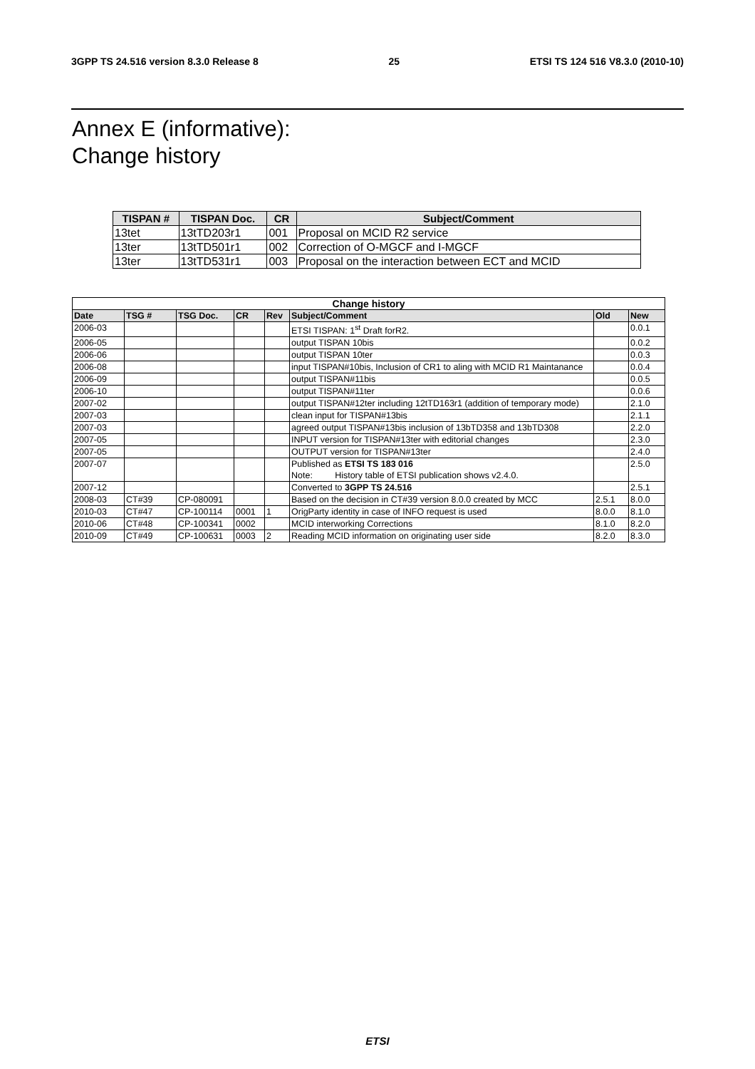3GPP TS 24.516 version 8.3.0 Release 8 25 ETSI TS 124 516 V8.3.0 (2010-10)
Annex E (informative):
Change history
| TISPAN # | TISPAN Doc. | CR | Subject/Comment |
| --- | --- | --- | --- |
| 13tet | 13tTD203r1 | 001 | Proposal on MCID R2 service |
| 13ter | 13tTD501r1 | 002 | Correction of O-MGCF and I-MGCF |
| 13ter | 13tTD531r1 | 003 | Proposal on the interaction between ECT and MCID |
| Change history | | | | | | | |
| --- | --- | --- | --- | --- | --- | --- | --- |
| Date | TSG # | TSG Doc. | CR | Rev | Subject/Comment | Old | New |
| 2006-03 | | | | | ETSI TISPAN: 1<sup>st</sup> Draft forR2. | | 0.0.1 |
| 2006-05 | | | | | output TISPAN 10bis | | 0.0.2 |
| 2006-06 | | | | | output TISPAN 10ter | | 0.0.3 |
| 2006-08 | | | | | input TISPAN#10bis, Inclusion of CR1 to aling with MCID R1 Maintanance | | 0.0.4 |
| 2006-09 | | | | | output TISPAN#11bis | | 0.0.5 |
| 2006-10 | | | | | output TISPAN#11ter | | 0.0.6 |
| 2007-02 | | | | | output TISPAN#12ter including 12tTD163r1 (addition of temporary mode) | | 2.1.0 |
| 2007-03 | | | | | clean input for TISPAN#13bis | | 2.1.1 |
| 2007-03 | | | | | agreed output TISPAN#13bis inclusion of 13bTD358 and 13bTD308 | | 2.2.0 |
| 2007-05 | | | | | INPUT version for TISPAN#13ter with editorial changes | | 2.3.0 |
| 2007-05 | | | | | OUTPUT version for TISPAN#13ter | | 2.4.0 |
| 2007-07 | | | | | Published as ETSI TS 183 016 Note: History table of ETSI publication shows v2.4.0. | | 2.5.0 |
| 2007-12 | | | | | Converted to 3GPP TS 24.516 | | 2.5.1 |
| 2008-03 | CT#39 | CP-080091 | | | Based on the decision in CT#39 version 8.0.0 created by MCC | 2.5.1 | 8.0.0 |
| 2010-03 | CT#47 | CP-100114 | 0001 | 1 | OrigParty identity in case of INFO request is used | 8.0.0 | 8.1.0 |
| 2010-06 | CT#48 | CP-100341 | 0002 | | MCID interworking Corrections | 8.1.0 | 8.2.0 |
| 2010-09 | CT#49 | CP-100631 | 0003 | 2 | Reading MCID information on originating user side | 8.2.0 | 8.3.0 |
ETSI